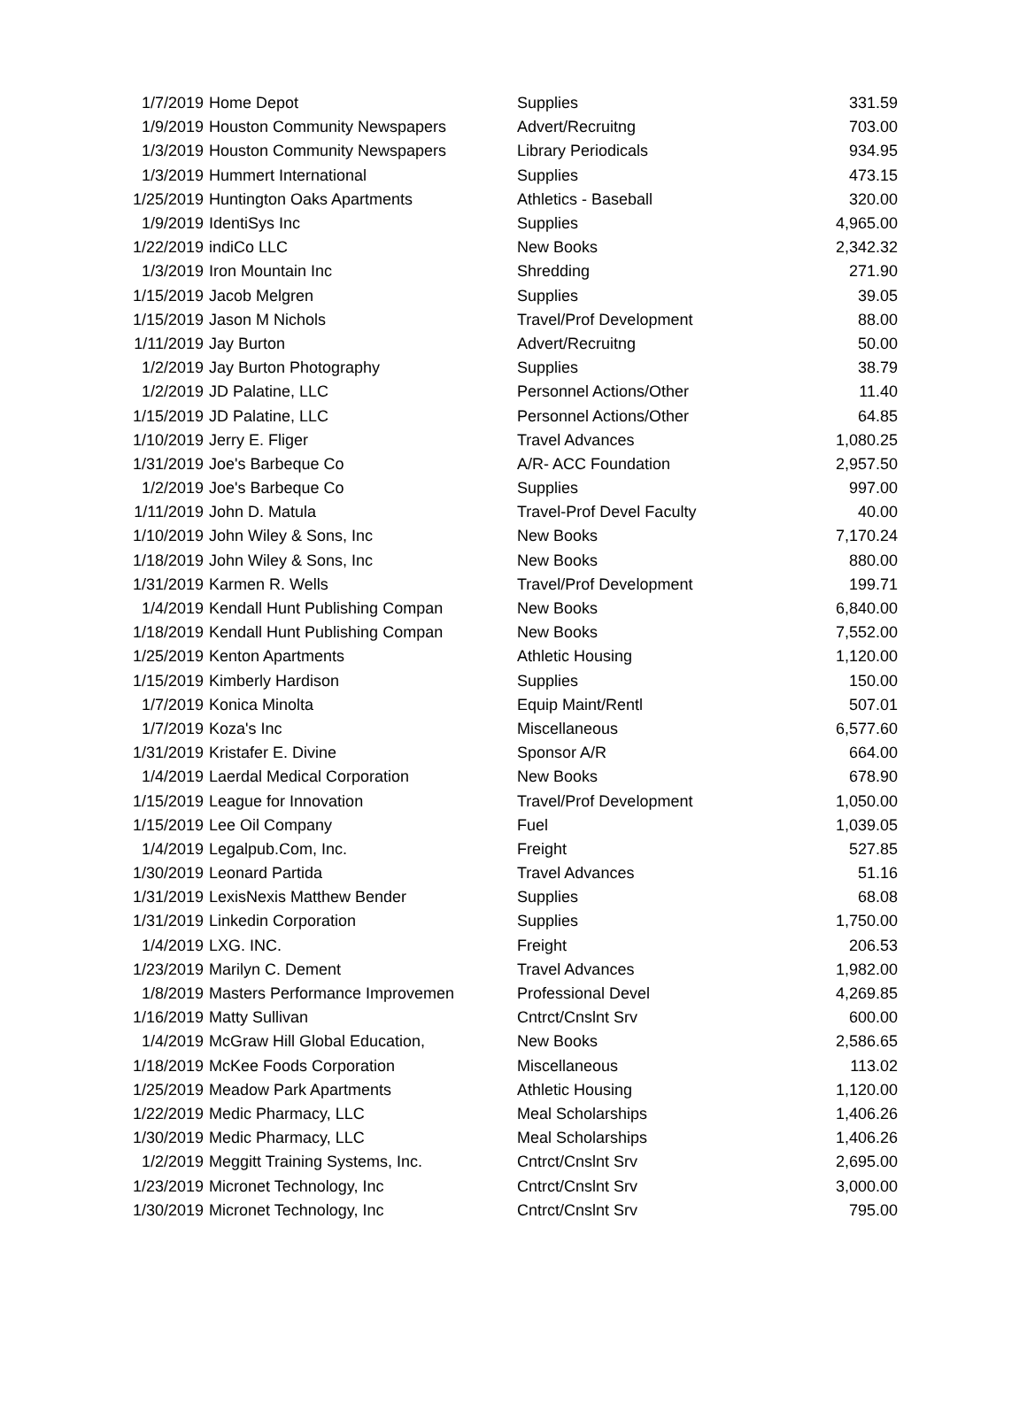| 1/7/2019 | Home Depot | Supplies | 331.59 |
| 1/9/2019 | Houston Community Newspapers | Advert/Recruitng | 703.00 |
| 1/3/2019 | Houston Community Newspapers | Library Periodicals | 934.95 |
| 1/3/2019 | Hummert International | Supplies | 473.15 |
| 1/25/2019 | Huntington Oaks Apartments | Athletics - Baseball | 320.00 |
| 1/9/2019 | IdentiSys Inc | Supplies | 4,965.00 |
| 1/22/2019 | indiCo LLC | New Books | 2,342.32 |
| 1/3/2019 | Iron Mountain Inc | Shredding | 271.90 |
| 1/15/2019 | Jacob Melgren | Supplies | 39.05 |
| 1/15/2019 | Jason M Nichols | Travel/Prof Development | 88.00 |
| 1/11/2019 | Jay Burton | Advert/Recruitng | 50.00 |
| 1/2/2019 | Jay Burton Photography | Supplies | 38.79 |
| 1/2/2019 | JD Palatine, LLC | Personnel Actions/Other | 11.40 |
| 1/15/2019 | JD Palatine, LLC | Personnel Actions/Other | 64.85 |
| 1/10/2019 | Jerry E. Fliger | Travel Advances | 1,080.25 |
| 1/31/2019 | Joe's Barbeque Co | A/R- ACC Foundation | 2,957.50 |
| 1/2/2019 | Joe's Barbeque Co | Supplies | 997.00 |
| 1/11/2019 | John D. Matula | Travel-Prof Devel Faculty | 40.00 |
| 1/10/2019 | John Wiley & Sons, Inc | New Books | 7,170.24 |
| 1/18/2019 | John Wiley & Sons, Inc | New Books | 880.00 |
| 1/31/2019 | Karmen R. Wells | Travel/Prof Development | 199.71 |
| 1/4/2019 | Kendall Hunt Publishing Compan | New Books | 6,840.00 |
| 1/18/2019 | Kendall Hunt Publishing Compan | New Books | 7,552.00 |
| 1/25/2019 | Kenton Apartments | Athletic Housing | 1,120.00 |
| 1/15/2019 | Kimberly Hardison | Supplies | 150.00 |
| 1/7/2019 | Konica Minolta | Equip Maint/Rentl | 507.01 |
| 1/7/2019 | Koza's Inc | Miscellaneous | 6,577.60 |
| 1/31/2019 | Kristafer E. Divine | Sponsor A/R | 664.00 |
| 1/4/2019 | Laerdal Medical Corporation | New Books | 678.90 |
| 1/15/2019 | League for Innovation | Travel/Prof Development | 1,050.00 |
| 1/15/2019 | Lee Oil Company | Fuel | 1,039.05 |
| 1/4/2019 | Legalpub.Com, Inc. | Freight | 527.85 |
| 1/30/2019 | Leonard Partida | Travel Advances | 51.16 |
| 1/31/2019 | LexisNexis Matthew Bender | Supplies | 68.08 |
| 1/31/2019 | Linkedin Corporation | Supplies | 1,750.00 |
| 1/4/2019 | LXG. INC. | Freight | 206.53 |
| 1/23/2019 | Marilyn C. Dement | Travel Advances | 1,982.00 |
| 1/8/2019 | Masters Performance Improvemen | Professional Devel | 4,269.85 |
| 1/16/2019 | Matty Sullivan | Cntrct/Cnslnt Srv | 600.00 |
| 1/4/2019 | McGraw Hill Global Education, | New Books | 2,586.65 |
| 1/18/2019 | McKee Foods Corporation | Miscellaneous | 113.02 |
| 1/25/2019 | Meadow Park Apartments | Athletic Housing | 1,120.00 |
| 1/22/2019 | Medic Pharmacy, LLC | Meal Scholarships | 1,406.26 |
| 1/30/2019 | Medic Pharmacy, LLC | Meal Scholarships | 1,406.26 |
| 1/2/2019 | Meggitt Training Systems, Inc. | Cntrct/Cnslnt Srv | 2,695.00 |
| 1/23/2019 | Micronet Technology, Inc | Cntrct/Cnslnt Srv | 3,000.00 |
| 1/30/2019 | Micronet Technology, Inc | Cntrct/Cnslnt Srv | 795.00 |